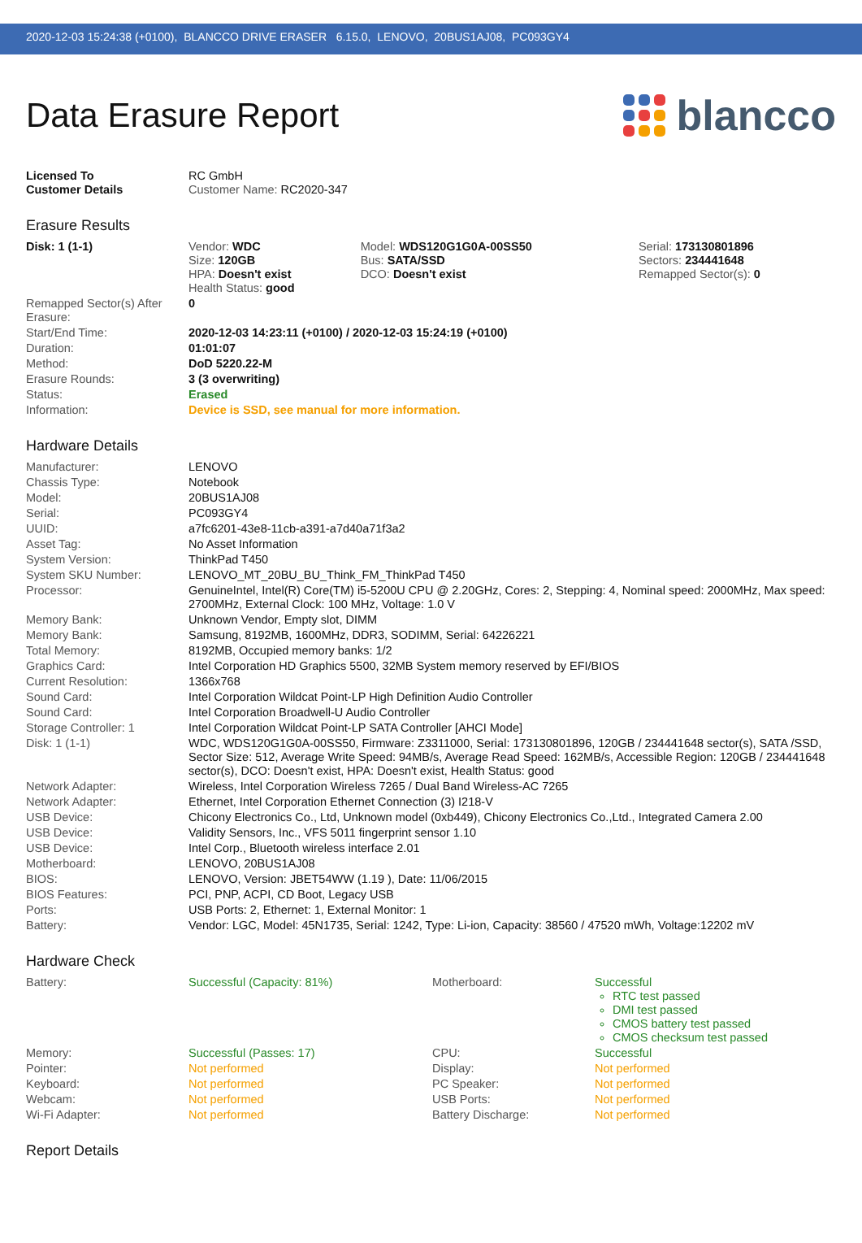2020-12-03 15:24:38 (+0100), BLANCCO DRIVE ERASER 6.15.0, LENOVO, 20BUS1AJ08, PC093GY4
Data Erasure Report
blancco
| Licensed To Customer Details | RC GmbH Customer Name: RC2020-347 |
Erasure Results
| Disk: 1 (1-1) | Vendor: WDC Size: 120GB HPA: Doesn't exist Health Status: good | Model: WDS120G1G0A-00SS50 Bus: SATA/SSD DCO: Doesn't exist | Serial: 173130801896 Sectors: 234441648 Remapped Sector(s): 0 |
| Remapped Sector(s) After Erasure: | 0 |
| Start/End Time: | 2020-12-03 14:23:11 (+0100) / 2020-12-03 15:24:19 (+0100) |
| Duration: | 01:01:07 |
| Method: | DoD 5220.22-M |
| Erasure Rounds: | 3 (3 overwriting) |
| Status: | Erased |
| Information: | Device is SSD, see manual for more information. |
Hardware Details
| Manufacturer: | LENOVO |
| Chassis Type: | Notebook |
| Model: | 20BUS1AJ08 |
| Serial: | PC093GY4 |
| UUID: | a7fc6201-43e8-11cb-a391-a7d40a71f3a2 |
| Asset Tag: | No Asset Information |
| System Version: | ThinkPad T450 |
| System SKU Number: | LENOVO_MT_20BU_BU_Think_FM_ThinkPad T450 |
| Processor: | GenuineIntel, Intel(R) Core(TM) i5-5200U CPU @ 2.20GHz, Cores: 2, Stepping: 4, Nominal speed: 2000MHz, Max speed: 2700MHz, External Clock: 100 MHz, Voltage: 1.0 V |
| Memory Bank: | Unknown Vendor, Empty slot, DIMM |
| Memory Bank: | Samsung, 8192MB, 1600MHz, DDR3, SODIMM, Serial: 64226221 |
| Total Memory: | 8192MB, Occupied memory banks: 1/2 |
| Graphics Card: | Intel Corporation HD Graphics 5500, 32MB System memory reserved by EFI/BIOS |
| Current Resolution: | 1366x768 |
| Sound Card: | Intel Corporation Wildcat Point-LP High Definition Audio Controller |
| Sound Card: | Intel Corporation Broadwell-U Audio Controller |
| Storage Controller: 1 | Intel Corporation Wildcat Point-LP SATA Controller [AHCI Mode] |
| Disk: 1 (1-1) | WDC, WDS120G1G0A-00SS50, Firmware: Z3311000, Serial: 173130801896, 120GB / 234441648 sector(s), SATA /SSD, Sector Size: 512, Average Write Speed: 94MB/s, Average Read Speed: 162MB/s, Accessible Region: 120GB / 234441648 sector(s), DCO: Doesn't exist, HPA: Doesn't exist, Health Status: good |
| Network Adapter: | Wireless, Intel Corporation Wireless 7265 / Dual Band Wireless-AC 7265 |
| Network Adapter: | Ethernet, Intel Corporation Ethernet Connection (3) I218-V |
| USB Device: | Chicony Electronics Co., Ltd, Unknown model (0xb449), Chicony Electronics Co.,Ltd., Integrated Camera 2.00 |
| USB Device: | Validity Sensors, Inc., VFS 5011 fingerprint sensor 1.10 |
| USB Device: | Intel Corp., Bluetooth wireless interface 2.01 |
| Motherboard: | LENOVO, 20BUS1AJ08 |
| BIOS: | LENOVO, Version: JBET54WW (1.19 ), Date: 11/06/2015 |
| BIOS Features: | PCI, PNP, ACPI, CD Boot, Legacy USB |
| Ports: | USB Ports: 2, Ethernet: 1, External Monitor: 1 |
| Battery: | Vendor: LGC, Model: 45N1735, Serial: 1242, Type: Li-ion, Capacity: 38560 / 47520 mWh, Voltage:12202 mV |
Hardware Check
| Battery: | Successful (Capacity: 81%) | Motherboard: | Successful RTC test passed DMI test passed CMOS battery test passed CMOS checksum test passed |
| Memory: | Successful (Passes: 17) | CPU: | Successful |
| Pointer: | Not performed | Display: | Not performed |
| Keyboard: | Not performed | PC Speaker: | Not performed |
| Webcam: | Not performed | USB Ports: | Not performed |
| Wi-Fi Adapter: | Not performed | Battery Discharge: | Not performed |
Report Details